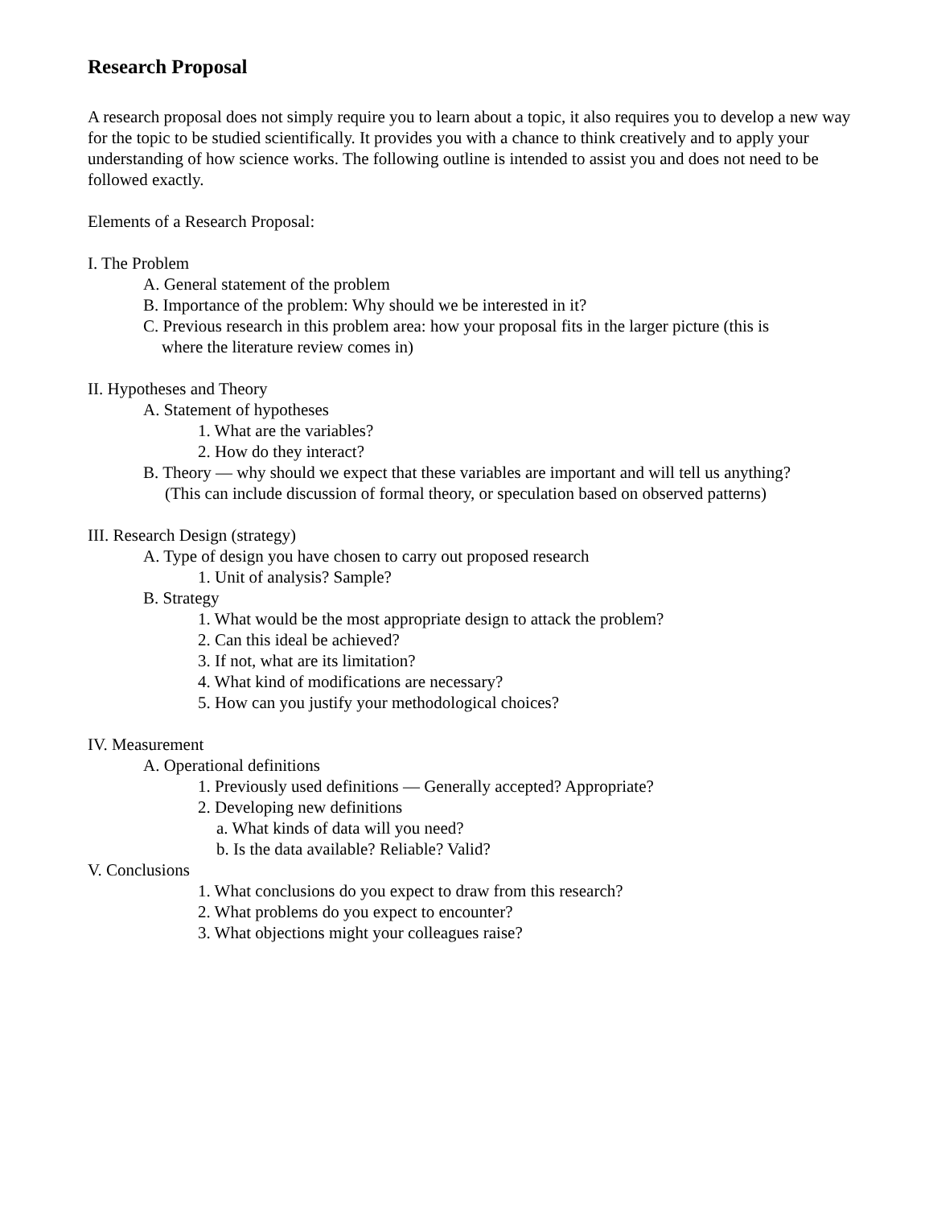Research Proposal
A research proposal does not simply require you to learn about a topic, it also requires you to develop a new way for the topic to be studied scientifically. It provides you with a chance to think creatively and to apply your understanding of how science works. The following outline is intended to assist you and does not need to be followed exactly.
Elements of a Research Proposal:
I. The Problem
A. General statement of the problem
B. Importance of the problem: Why should we be interested in it?
C. Previous research in this problem area: how your proposal fits in the larger picture (this is
where the literature review comes in)
II. Hypotheses and Theory
A. Statement of hypotheses
1. What are the variables?
2. How do they interact?
B. Theory — why should we expect that these variables are important and will tell us anything?
(This can include discussion of formal theory, or speculation based on observed patterns)
III. Research Design (strategy)
A. Type of design you have chosen to carry out proposed research
1. Unit of analysis? Sample?
B. Strategy
1. What would be the most appropriate design to attack the problem?
2. Can this ideal be achieved?
3. If not, what are its limitation?
4. What kind of modifications are necessary?
5. How can you justify your methodological choices?
IV. Measurement
A. Operational definitions
1. Previously used definitions — Generally accepted? Appropriate?
2. Developing new definitions
a. What kinds of data will you need?
b. Is the data available? Reliable? Valid?
V. Conclusions
1. What conclusions do you expect to draw from this research?
2. What problems do you expect to encounter?
3. What objections might your colleagues raise?